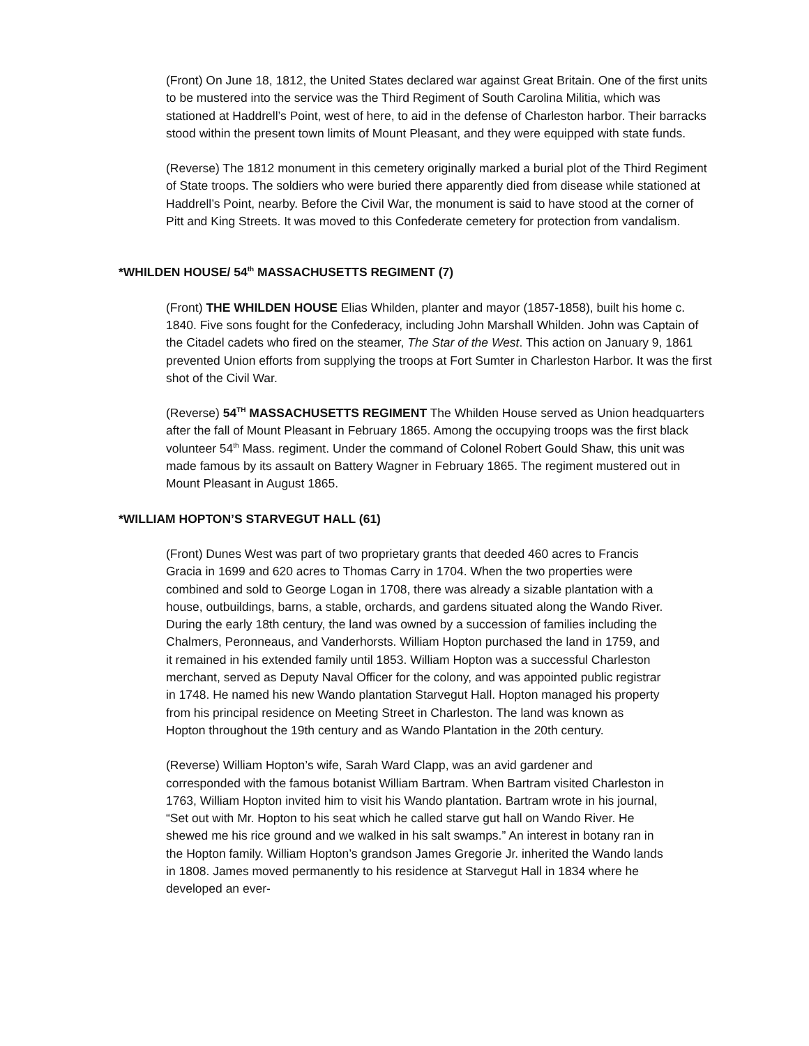(Front) On June 18, 1812, the United States declared war against Great Britain. One of the first units to be mustered into the service was the Third Regiment of South Carolina Militia, which was stationed at Haddrell’s Point, west of here, to aid in the defense of Charleston harbor. Their barracks stood within the present town limits of Mount Pleasant, and they were equipped with state funds.
(Reverse) The 1812 monument in this cemetery originally marked a burial plot of the Third Regiment of State troops. The soldiers who were buried there apparently died from disease while stationed at Haddrell’s Point, nearby. Before the Civil War, the monument is said to have stood at the corner of Pitt and King Streets. It was moved to this Confederate cemetery for protection from vandalism.
*WHILDEN HOUSE/ 54<sup>th</sup> MASSACHUSETTS REGIMENT (7)
(Front) THE WHILDEN HOUSE Elias Whilden, planter and mayor (1857-1858), built his home c. 1840. Five sons fought for the Confederacy, including John Marshall Whilden. John was Captain of the Citadel cadets who fired on the steamer, The Star of the West. This action on January 9, 1861 prevented Union efforts from supplying the troops at Fort Sumter in Charleston Harbor. It was the first shot of the Civil War.
(Reverse) 54<sup>TH</sup> MASSACHUSETTS REGIMENT The Whilden House served as Union headquarters after the fall of Mount Pleasant in February 1865. Among the occupying troops was the first black volunteer 54<sup>th</sup> Mass. regiment. Under the command of Colonel Robert Gould Shaw, this unit was made famous by its assault on Battery Wagner in February 1865. The regiment mustered out in Mount Pleasant in August 1865.
*WILLIAM HOPTON’S STARVEGUT HALL (61)
(Front) Dunes West was part of two proprietary grants that deeded 460 acres to Francis Gracia in 1699 and 620 acres to Thomas Carry in 1704. When the two properties were combined and sold to George Logan in 1708, there was already a sizable plantation with a house, outbuildings, barns, a stable, orchards, and gardens situated along the Wando River. During the early 18th century, the land was owned by a succession of families including the Chalmers, Peronneaus, and Vanderhorsts. William Hopton purchased the land in 1759, and it remained in his extended family until 1853. William Hopton was a successful Charleston merchant, served as Deputy Naval Officer for the colony, and was appointed public registrar in 1748. He named his new Wando plantation Starvegut Hall. Hopton managed his property from his principal residence on Meeting Street in Charleston. The land was known as Hopton throughout the 19th century and as Wando Plantation in the 20th century.
(Reverse) William Hopton’s wife, Sarah Ward Clapp, was an avid gardener and corresponded with the famous botanist William Bartram. When Bartram visited Charleston in 1763, William Hopton invited him to visit his Wando plantation. Bartram wrote in his journal, “Set out with Mr. Hopton to his seat which he called starve gut hall on Wando River. He shewed me his rice ground and we walked in his salt swamps.” An interest in botany ran in the Hopton family. William Hopton’s grandson James Gregorie Jr. inherited the Wando lands in 1808. James moved permanently to his residence at Starvegut Hall in 1834 where he developed an ever-